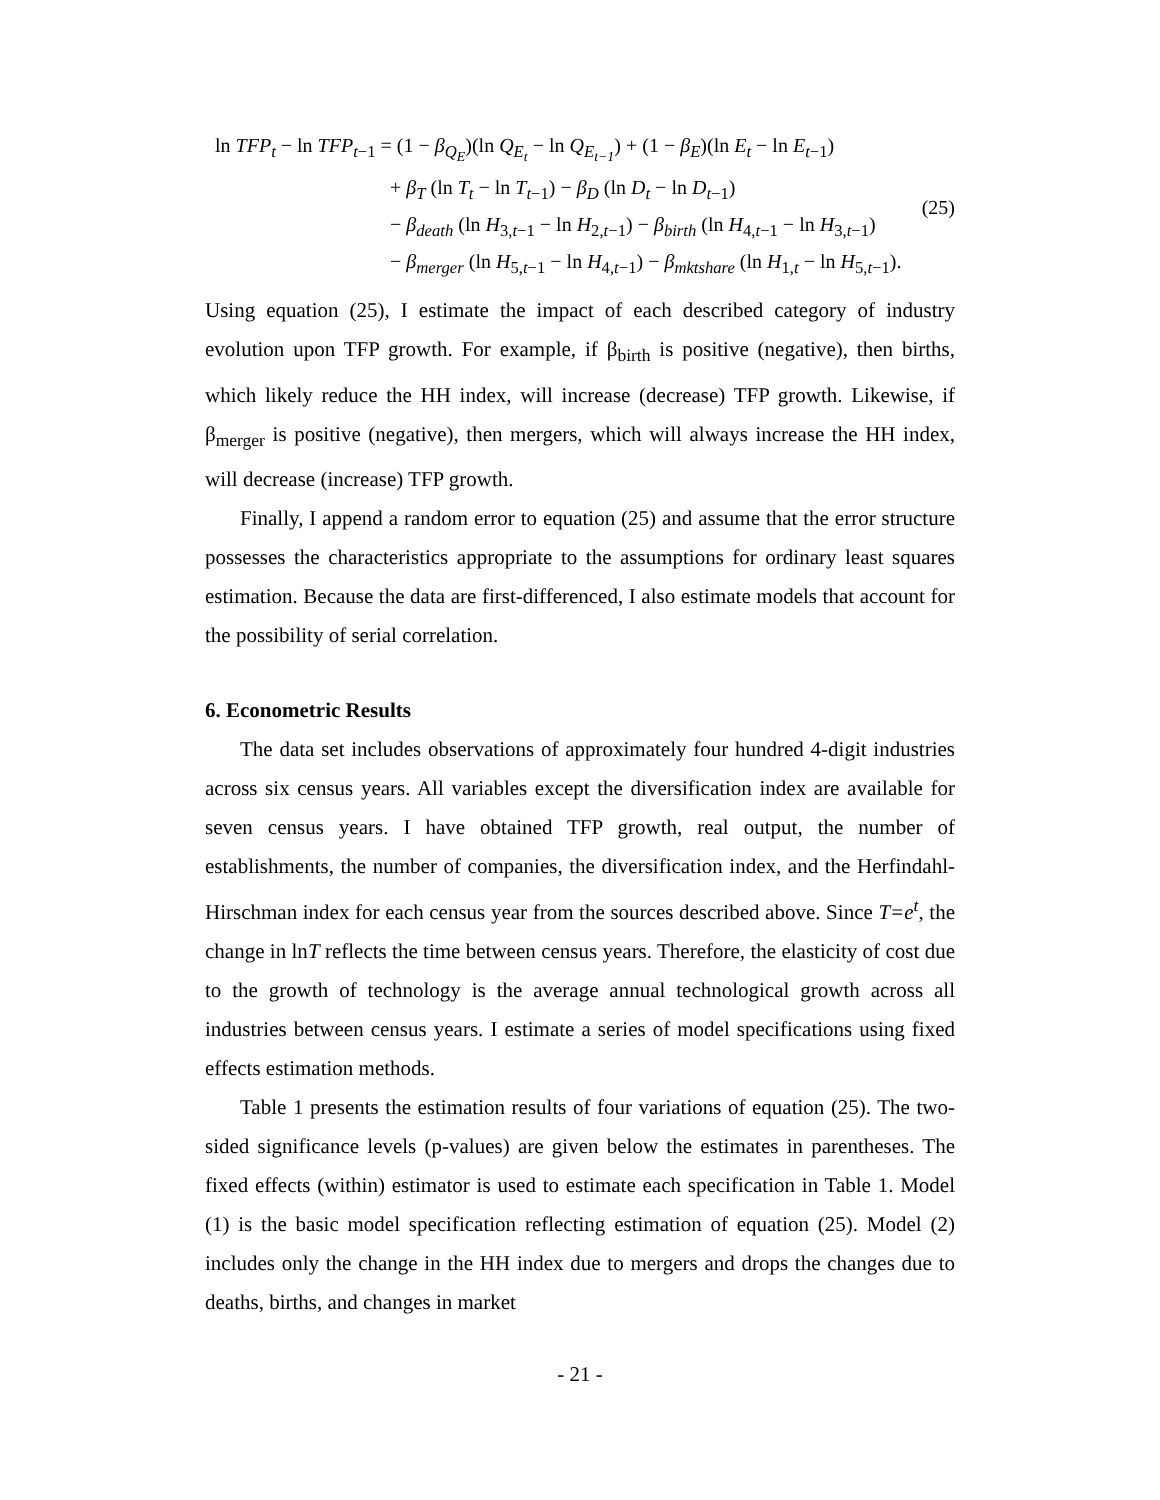ln TFP<sub>t</sub> − ln TFP<sub>t</sub><sub>−1</sub> = (1 − β<sub>Q<sub>E</sub></sub>)(ln Q<sub>E<sub>t</sub></sub> − ln Q<sub>E<sub>t−1</sub></sub>) + (1 − β<sub>E</sub>)(ln E<sub>t</sub> − ln E<sub>t</sub><sub>−1</sub>)
+ β<sub>T</sub> (ln T<sub>t</sub> − ln T<sub>t</sub><sub>−1</sub>) − β<sub>D</sub> (ln D<sub>t</sub> − ln D<sub>t</sub><sub>−1</sub>)
− β<sub>death</sub> (ln H<sub>3,t−1</sub> − ln H<sub>2,t−1</sub>) − β<sub>birth</sub> (ln H<sub>4,t−1</sub> − ln H<sub>3,t−1</sub>)
− β<sub>merger</sub> (ln H<sub>5,t−1</sub> − ln H<sub>4,t−1</sub>) − β<sub>mktshare</sub> (ln H<sub>1,t</sub> − ln H<sub>5,t−1</sub>).
(25)
Using equation (25), I estimate the impact of each described category of industry evolution upon TFP growth. For example, if β<sub>birth</sub> is positive (negative), then births, which likely reduce the HH index, will increase (decrease) TFP growth. Likewise, if β<sub>merger</sub> is positive (negative), then mergers, which will always increase the HH index, will decrease (increase) TFP growth.
Finally, I append a random error to equation (25) and assume that the error structure possesses the characteristics appropriate to the assumptions for ordinary least squares estimation. Because the data are first-differenced, I also estimate models that account for the possibility of serial correlation.
6. Econometric Results
The data set includes observations of approximately four hundred 4-digit industries across six census years. All variables except the diversification index are available for seven census years. I have obtained TFP growth, real output, the number of establishments, the number of companies, the diversification index, and the Herfindahl-Hirschman index for each census year from the sources described above. Since T=e<sup>t</sup>, the change in lnT reflects the time between census years. Therefore, the elasticity of cost due to the growth of technology is the average annual technological growth across all industries between census years. I estimate a series of model specifications using fixed effects estimation methods.
Table 1 presents the estimation results of four variations of equation (25). The two-sided significance levels (p-values) are given below the estimates in parentheses. The fixed effects (within) estimator is used to estimate each specification in Table 1. Model (1) is the basic model specification reflecting estimation of equation (25). Model (2) includes only the change in the HH index due to mergers and drops the changes due to deaths, births, and changes in market
- 21 -